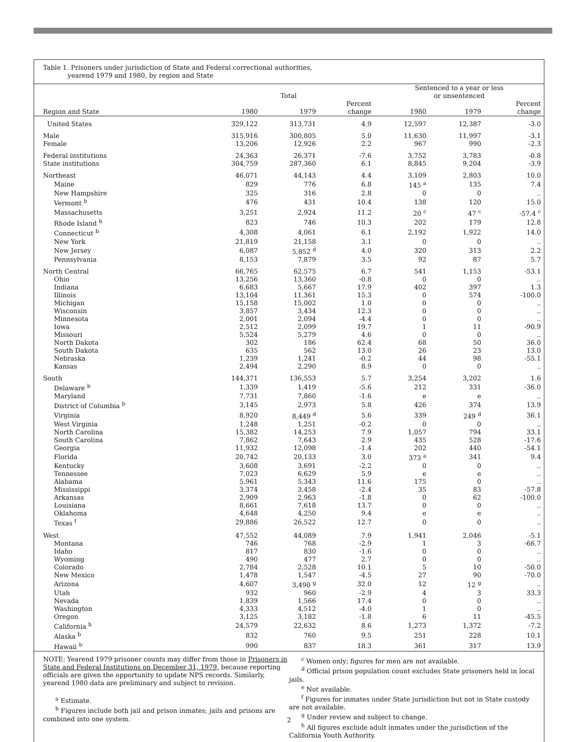Table 1. Prisoners under jurisdiction of State and Federal correctional authorities,
yearend 1979 and 1980, by region and State
| | Total | | | Sentenced to a year or less or unsentenced | | |
| --- | --- | --- | --- | --- | --- | --- |
| Region and State | 1980 | 1979 | Percent change | 1980 | 1979 | Percent change |
| United States | 329,122 | 313,731 | 4.9 | 12,597 | 12,387 | -3.0 |
| Male | 315,916 | 300,805 | 5.0 | 11,630 | 11,997 | -3.1 |
| Female | 13,206 | 12,926 | 2.2 | 967 | 990 | -2.3 |
| Federal institutions | 24,363 | 26,371 | -7.6 | 3,752 | 3,783 | -0.8 |
| State institutions | 304,759 | 287,360 | 6.1 | 8,845 | 9,204 | -3.9 |
| Northeast | 46,071 | 44,143 | 4.4 | 3,109 | 2,803 | 10.0 |
| Maine | 829 | 776 | 6.8 | 145 <sup>a</sup> | 135 | 7.4 |
| New Hampshire | 325 | 316 | 2.8 | 0 | 0 | .. |
| Vermont <sup>b</sup> | 476 | 431 | 10.4 | 138 | 120 | 15.0 |
| Massachusetts | 3,251 | 2,924 | 11.2 | 20 <sup>c</sup> | 47 <sup>c</sup> | -57.4 <sup>c</sup> |
| Rhode Island <sup>b</sup> | 823 | 746 | 10.3 | 202 | 179 | 12.8 |
| Connecticut <sup>b</sup> | 4,308 | 4,061 | 6.1 | 2,192 | 1,922 | 14.0 |
| New York | 21,819 | 21,158 | 3.1 | 0 | 0 | .. |
| New Jersey | 6,087 | 5,852 <sup>d</sup> | 4.0 | 320 | 313 | 2.2 |
| Pennsylvania | 8,153 | 7,879 | 3.5 | 92 | 87 | 5.7 |
| North Central | 66,765 | 62,575 | 6.7 | 541 | 1,153 | -53.1 |
| Ohio | 13,256 | 13,360 | -0.8 | 0 | 0 | .. |
| Indiana | 6,683 | 5,667 | 17.9 | 402 | 397 | 1.3 |
| Illinois | 13,104 | 11,361 | 15.3 | 0 | 574 | -100.0 |
| Michigan | 15,158 | 15,002 | 1.0 | 0 | 0 | .. |
| Wisconsin | 3,857 | 3,434 | 12.3 | 0 | 0 | .. |
| Minnesota | 2,001 | 2,094 | -4.4 | 0 | 0 | .. |
| Iowa | 2,512 | 2,099 | 19.7 | 1 | 11 | -90.9 |
| Missouri | 5,524 | 5,279 | 4.6 | 0 | 0 | .. |
| North Dakota | 302 | 186 | 62.4 | 68 | 50 | 36.0 |
| South Dakota | 635 | 562 | 13.0 | 26 | 23 | 13.0 |
| Nebraska | 1,239 | 1,241 | -0.2 | 44 | 98 | -55.1 |
| Kansas | 2,494 | 2,290 | 8.9 | 0 | 0 | .. |
| South | 144,371 | 136,553 | 5.7 | 3,254 | 3,202 | 1.6 |
| Delaware <sup>b</sup> | 1,339 | 1,419 | -5.6 | 212 | 331 | -36.0 |
| Maryland | 7,731 | 7,860 | -1.6 | e | e | .. |
| District of Columbia <sup>b</sup> | 3,145 | 2,973 | 5.8 | 426 | 374 | 13.9 |
| Virginia | 8,920 | 8,449 <sup>d</sup> | 5.6 | 339 | 249 <sup>d</sup> | 36.1 |
| West Virginia | 1,248 | 1,251 | -0.2 | 0 | 0 | .. |
| North Carolina | 15,382 | 14,253 | 7.9 | 1,057 | 794 | 33.1 |
| South Carolina | 7,862 | 7,643 | 2.9 | 435 | 528 | -17.6 |
| Georgia | 11,932 | 12,098 | -1.4 | 202 | 440 | -54.1 |
| Florida | 20,742 | 20,133 | 3.0 | 373 <sup>a</sup> | 341 | 9.4 |
| Kentucky | 3,608 | 3,691 | -2.2 | 0 | 0 | .. |
| Tennessee | 7,023 | 6,629 | 5.9 | e | e | .. |
| Alabama | 5,961 | 5,343 | 11.6 | 175 | 0 | .. |
| Mississippi | 3,374 | 3,458 | -2.4 | 35 | 83 | -57.8 |
| Arkansas | 2,909 | 2,963 | -1.8 | 0 | 62 | -100.0 |
| Louisiana | 8,661 | 7,618 | 13.7 | 0 | 0 | .. |
| Oklahoma | 4,648 | 4,250 | 9.4 | e | e | .. |
| Texas <sup>f</sup> | 29,886 | 26,522 | 12.7 | 0 | 0 | .. |
| West | 47,552 | 44,089 | 7.9 | 1,941 | 2,046 | -5.1 |
| Montana | 746 | 768 | -2.9 | 1 | 3 | -66.7 |
| Idaho | 817 | 830 | -1.6 | 0 | 0 | .. |
| Wyoming | 490 | 477 | 2.7 | 0 | 0 | .. |
| Colorado | 2,784 | 2,528 | 10.1 | 5 | 10 | -50.0 |
| New Mexico | 1,478 | 1,547 | -4.5 | 27 | 90 | -70.0 |
| Arizona | 4,607 | 3,490 <sup>g</sup> | 32.0 | 12 | 12 <sup>g</sup> | .. |
| Utah | 932 | 960 | -2.9 | 4 | 3 | 33.3 |
| Nevada | 1,839 | 1,566 | 17.4 | 0 | 0 | .. |
| Washington | 4,333 | 4,512 | -4.0 | 1 | 0 | .. |
| Oregon | 3,125 | 3,182 | -1.8 | 6 | 11 | -45.5 |
| California <sup>h</sup> | 24,579 | 22,632 | 8.6 | 1,273 | 1,372 | -7.2 |
| Alaska <sup>b</sup> | 832 | 760 | 9.5 | 251 | 228 | 10.1 |
| Hawaii <sup>b</sup> | 990 | 837 | 18.3 | 361 | 317 | 13.9 |
NOTE: Yearend 1979 prisoner counts may differ from those in Prisoners in State and Federal Institutions on December 31, 1979, because reporting officials are given the opportunity to update NPS records. Similarly, yearend 1980 data are preliminary and subject to revision.
<sup>a</sup> Estimate.
<sup>b</sup> Figures include both jail and prison inmates; jails and prisons are combined into one system.
<sup>c</sup> Women only; figures for men are not available.
<sup>d</sup> Official prison population count excludes State prisoners held in local jails.
<sup>e</sup> Not available.
<sup>f</sup> Figures for inmates under State jurisdiction but not in State custody are not available.
<sup>g</sup> Under review and subject to change.
<sup>h</sup> All figures exclude adult inmates under the jurisdiction of the California Youth Authority.
2